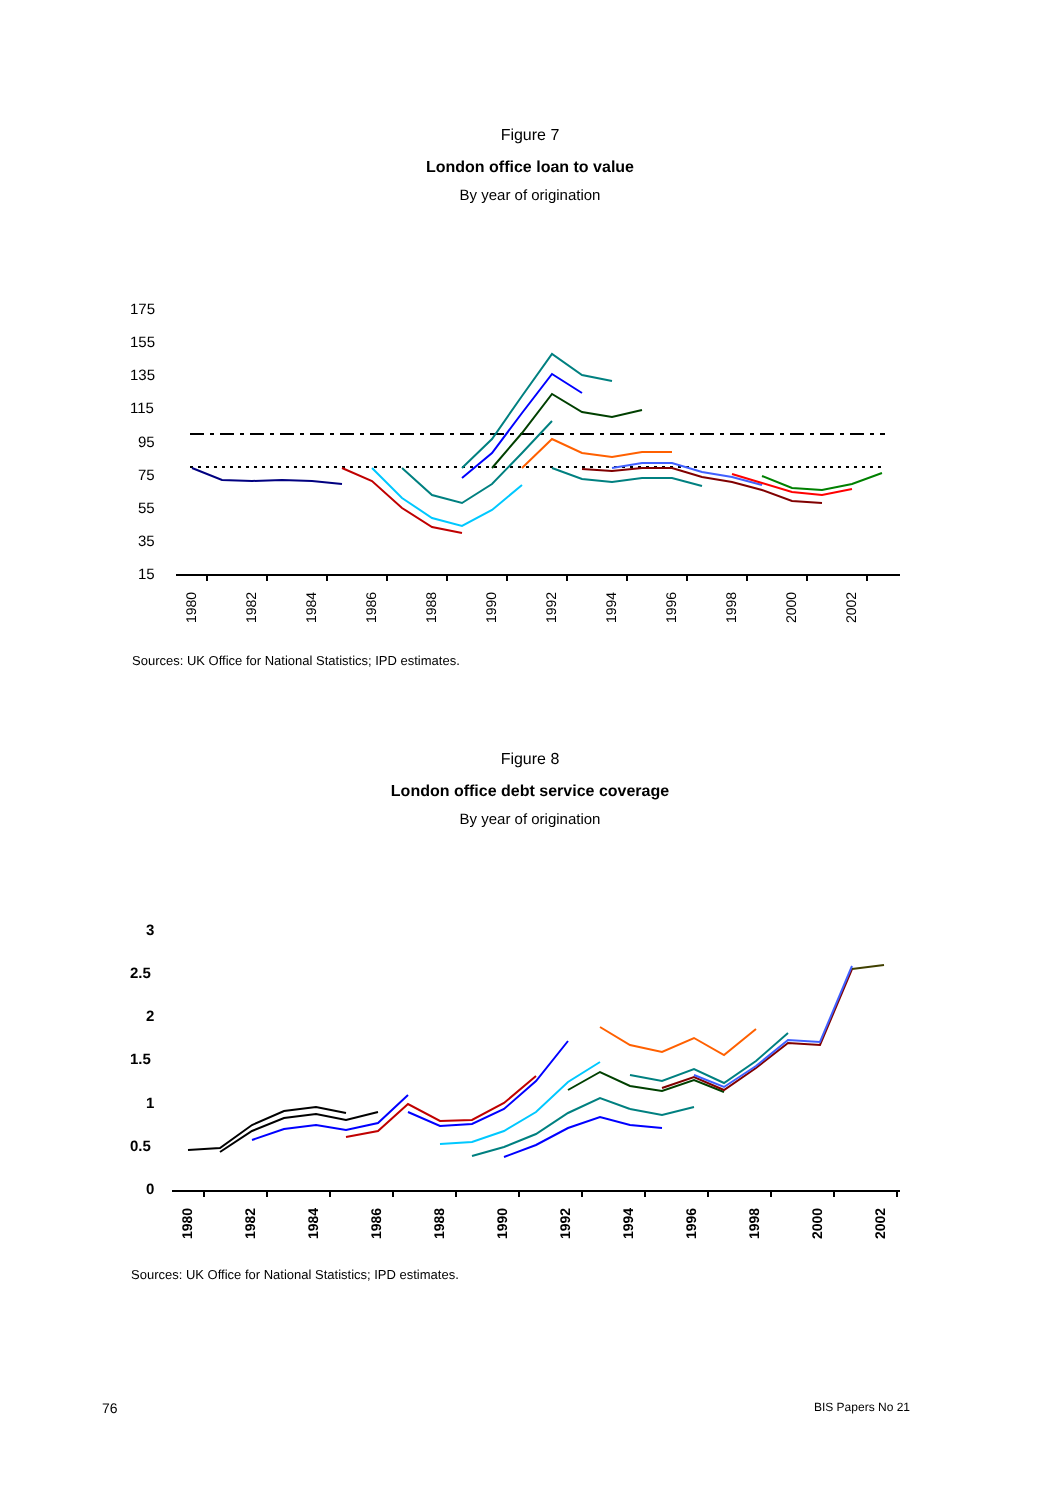Figure 7
London office loan to value
By year of origination
175
155
135
115
95
75
55
35
15
1980
1982
1984
1986
1988
1990
1992
1994
1996
1998
2000
2002
Sources: UK Office for National Statistics; IPD estimates.
Figure 8
London office debt service coverage
By year of origination
3
2.5
2
1.5
1
0.5
0
1980
1982
1984
1986
1988
1990
1992
1994
1996
1998
2000
2002
Sources: UK Office for National Statistics; IPD estimates.
76 BIS Papers No 21